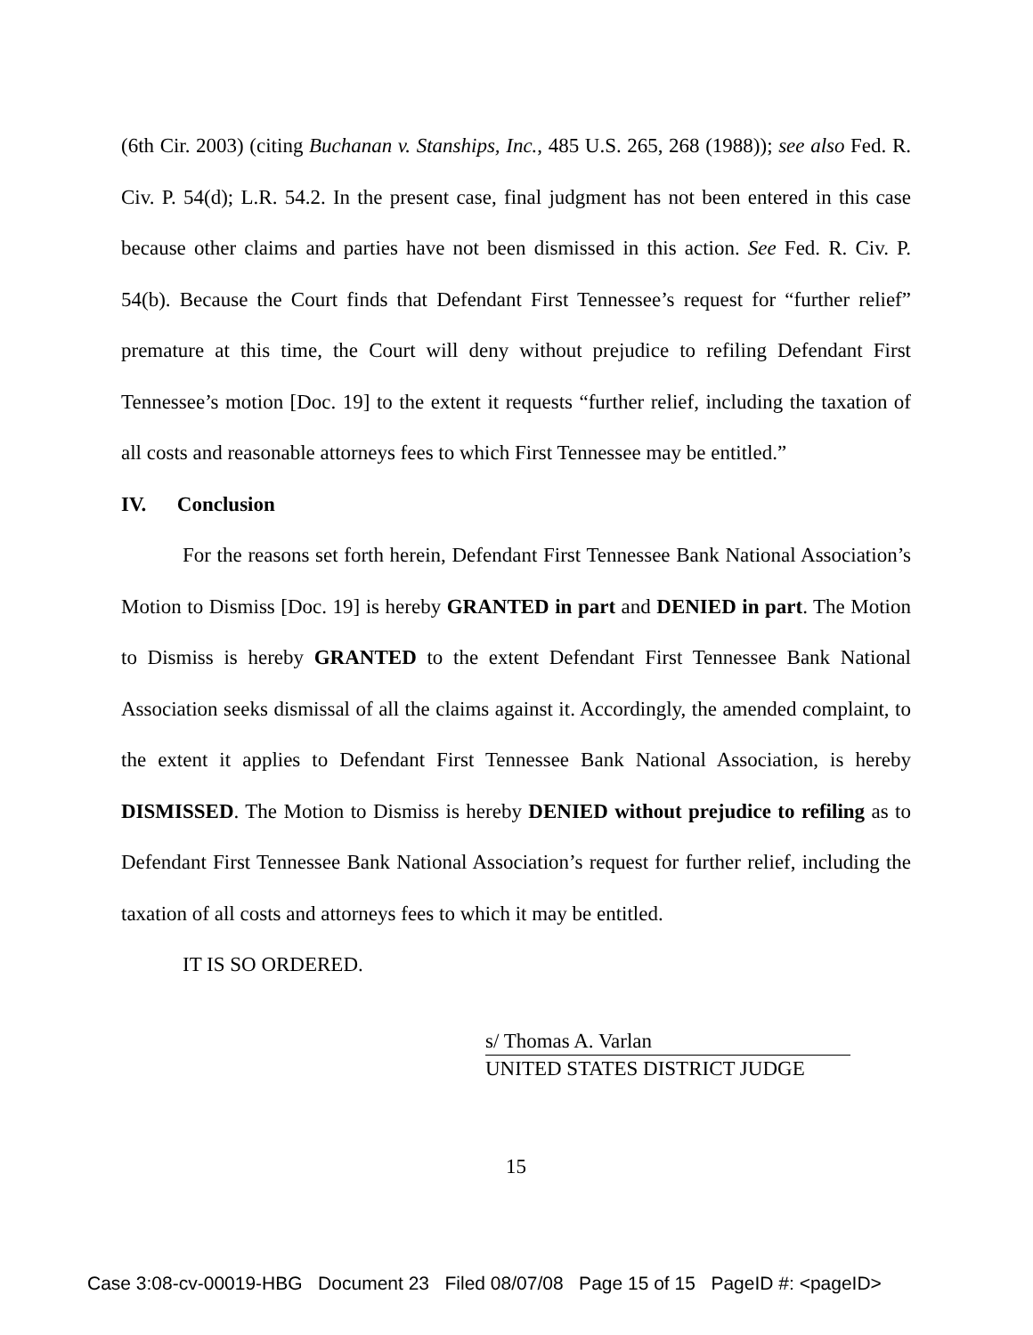(6th Cir. 2003) (citing Buchanan v. Stanships, Inc., 485 U.S. 265, 268 (1988)); see also Fed. R. Civ. P. 54(d); L.R. 54.2. In the present case, final judgment has not been entered in this case because other claims and parties have not been dismissed in this action. See Fed. R. Civ. P. 54(b). Because the Court finds that Defendant First Tennessee’s request for “further relief” premature at this time, the Court will deny without prejudice to refiling Defendant First Tennessee’s motion [Doc. 19] to the extent it requests “further relief, including the taxation of all costs and reasonable attorneys fees to which First Tennessee may be entitled.”
IV. Conclusion
For the reasons set forth herein, Defendant First Tennessee Bank National Association’s Motion to Dismiss [Doc. 19] is hereby GRANTED in part and DENIED in part. The Motion to Dismiss is hereby GRANTED to the extent Defendant First Tennessee Bank National Association seeks dismissal of all the claims against it. Accordingly, the amended complaint, to the extent it applies to Defendant First Tennessee Bank National Association, is hereby DISMISSED. The Motion to Dismiss is hereby DENIED without prejudice to refiling as to Defendant First Tennessee Bank National Association’s request for further relief, including the taxation of all costs and attorneys fees to which it may be entitled.
IT IS SO ORDERED.
s/ Thomas A. Varlan
UNITED STATES DISTRICT JUDGE
15
Case 3:08-cv-00019-HBG Document 23 Filed 08/07/08 Page 15 of 15 PageID #: <pageID>